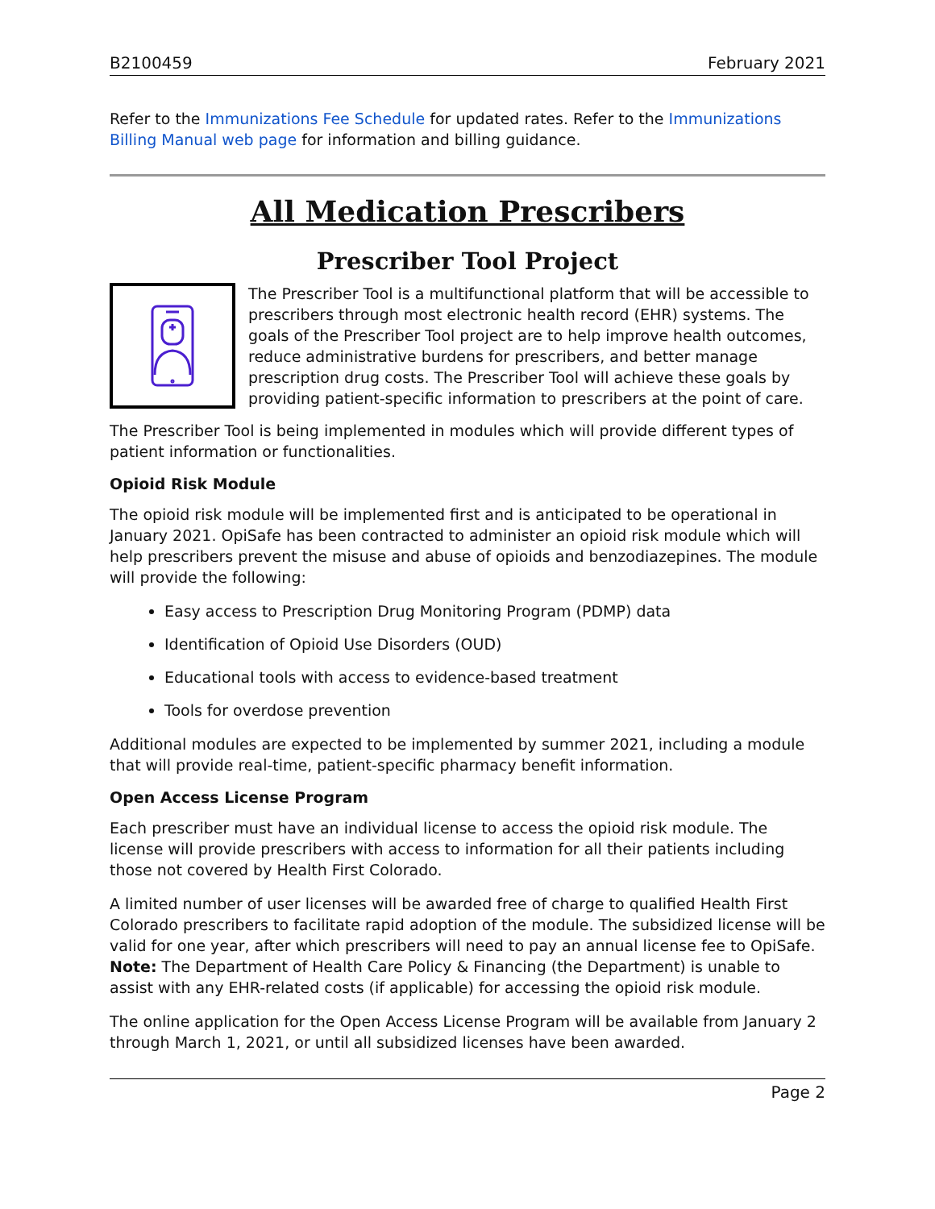B2100459 February 2021
Refer to the Immunizations Fee Schedule for updated rates. Refer to the Immunizations Billing Manual web page for information and billing guidance.
All Medication Prescribers
Prescriber Tool Project
The Prescriber Tool is a multifunctional platform that will be accessible to prescribers through most electronic health record (EHR) systems. The goals of the Prescriber Tool project are to help improve health outcomes, reduce administrative burdens for prescribers, and better manage prescription drug costs. The Prescriber Tool will achieve these goals by providing patient-specific information to prescribers at the point of care.
The Prescriber Tool is being implemented in modules which will provide different types of patient information or functionalities.
Opioid Risk Module
The opioid risk module will be implemented first and is anticipated to be operational in January 2021. OpiSafe has been contracted to administer an opioid risk module which will help prescribers prevent the misuse and abuse of opioids and benzodiazepines. The module will provide the following:
Easy access to Prescription Drug Monitoring Program (PDMP) data
Identification of Opioid Use Disorders (OUD)
Educational tools with access to evidence-based treatment
Tools for overdose prevention
Additional modules are expected to be implemented by summer 2021, including a module that will provide real-time, patient-specific pharmacy benefit information.
Open Access License Program
Each prescriber must have an individual license to access the opioid risk module. The license will provide prescribers with access to information for all their patients including those not covered by Health First Colorado.
A limited number of user licenses will be awarded free of charge to qualified Health First Colorado prescribers to facilitate rapid adoption of the module. The subsidized license will be valid for one year, after which prescribers will need to pay an annual license fee to OpiSafe. Note: The Department of Health Care Policy & Financing (the Department) is unable to assist with any EHR-related costs (if applicable) for accessing the opioid risk module.
The online application for the Open Access License Program will be available from January 2 through March 1, 2021, or until all subsidized licenses have been awarded.
Page 2